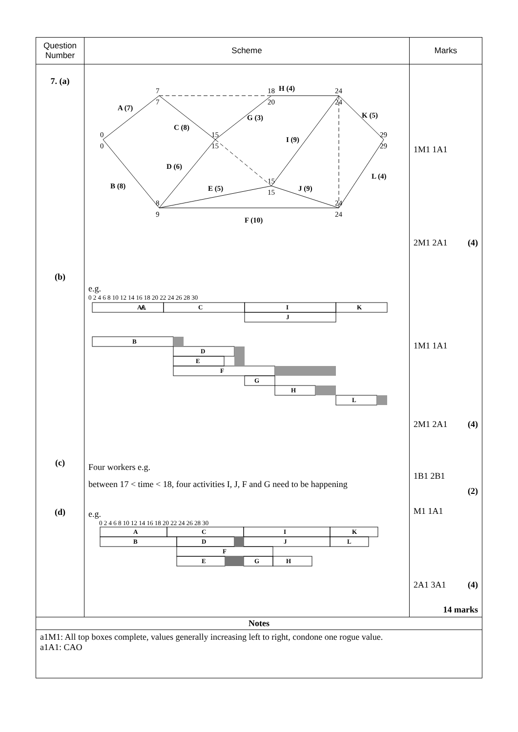| Question Number | Scheme | Marks |
| --- | --- | --- |
| 7. (a) (b) (c) (d) | 0 0 7 7 15 15 8 9 18 20 15 15 24 24 24 24 29 29 A (7) B (8) C (8) D (6) E (5) F (10) G (3) H (4) I (9) J (9) K (5) L (4) e.g. 0 2 4 6 8 10 12 14 16 18 20 22 24 26 28 30 A A C I K J B D E F G H L Four workers e.g. between 17 < time < 18, four activities I, J, F and G need to be happening e.g. 0 2 4 6 8 10 12 14 16 18 20 22 24 26 28 30 A C I K B D J L F E G H | 1M1 1A1 2M1 2A1 (4) 1M1 1A1 2M1 2A1 (4) 1B1 2B1 (2) M1 1A1 2A1 3A1 (4) 14 marks |
| Notes | | |
| a1M1: All top boxes complete, values generally increasing left to right, condone one rogue value. a1A1: CAO | | |